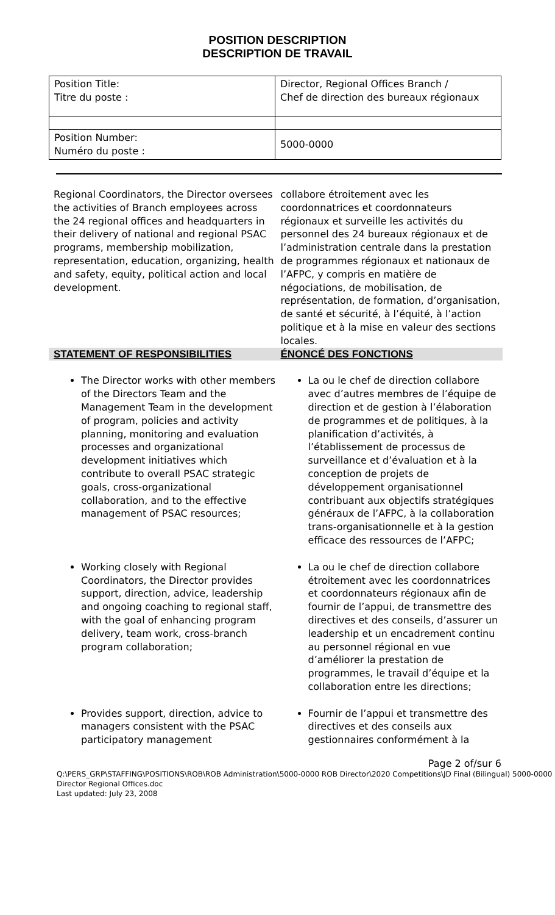POSITION DESCRIPTION
DESCRIPTION DE TRAVAIL
| Position Title: Titre du poste : | Director, Regional Offices Branch / Chef de direction des bureaux régionaux |
| Position Number: Numéro du poste : | 5000-0000 |
Regional Coordinators, the Director oversees the activities of Branch employees across the 24 regional offices and headquarters in their delivery of national and regional PSAC programs, membership mobilization, representation, education, organizing, health and safety, equity, political action and local development.
collabore étroitement avec les coordonnatrices et coordonnateurs régionaux et surveille les activités du personnel des 24 bureaux régionaux et de l’administration centrale dans la prestation de programmes régionaux et nationaux de l’AFPC, y compris en matière de négociations, de mobilisation, de représentation, de formation, d’organisation, de santé et sécurité, à l’équité, à l’action politique et à la mise en valeur des sections locales.
STATEMENT OF RESPONSIBILITIES ÉNONCÉ DES FONCTIONS
The Director works with other members of the Directors Team and the Management Team in the development of program, policies and activity planning, monitoring and evaluation processes and organizational development initiatives which contribute to overall PSAC strategic goals, cross-organizational collaboration, and to the effective management of PSAC resources;
La ou le chef de direction collabore avec d’autres membres de l’équipe de direction et de gestion à l’élaboration de programmes et de politiques, à la planification d’activités, à l’établissement de processus de surveillance et d’évaluation et à la conception de projets de développement organisationnel contribuant aux objectifs stratégiques généraux de l’AFPC, à la collaboration trans-organisationnelle et à la gestion efficace des ressources de l’AFPC;
Working closely with Regional Coordinators, the Director provides support, direction, advice, leadership and ongoing coaching to regional staff, with the goal of enhancing program delivery, team work, cross-branch program collaboration;
La ou le chef de direction collabore étroitement avec les coordonnatrices et coordonnateurs régionaux afin de fournir de l’appui, de transmettre des directives et des conseils, d’assurer un leadership et un encadrement continu au personnel régional en vue d’améliorer la prestation de programmes, le travail d’équipe et la collaboration entre les directions;
Provides support, direction, advice to managers consistent with the PSAC participatory management
Fournir de l’appui et transmettre des directives et des conseils aux gestionnaires conformément à la
Page 2 of/sur 6
Q:\PERS_GRP\STAFFING\POSITIONS\ROB\ROB Administration\5000-0000 ROB Director\2020 Competitions\JD Final (Bilingual) 5000-0000 Director Regional Offices.doc
Last updated: July 23, 2008